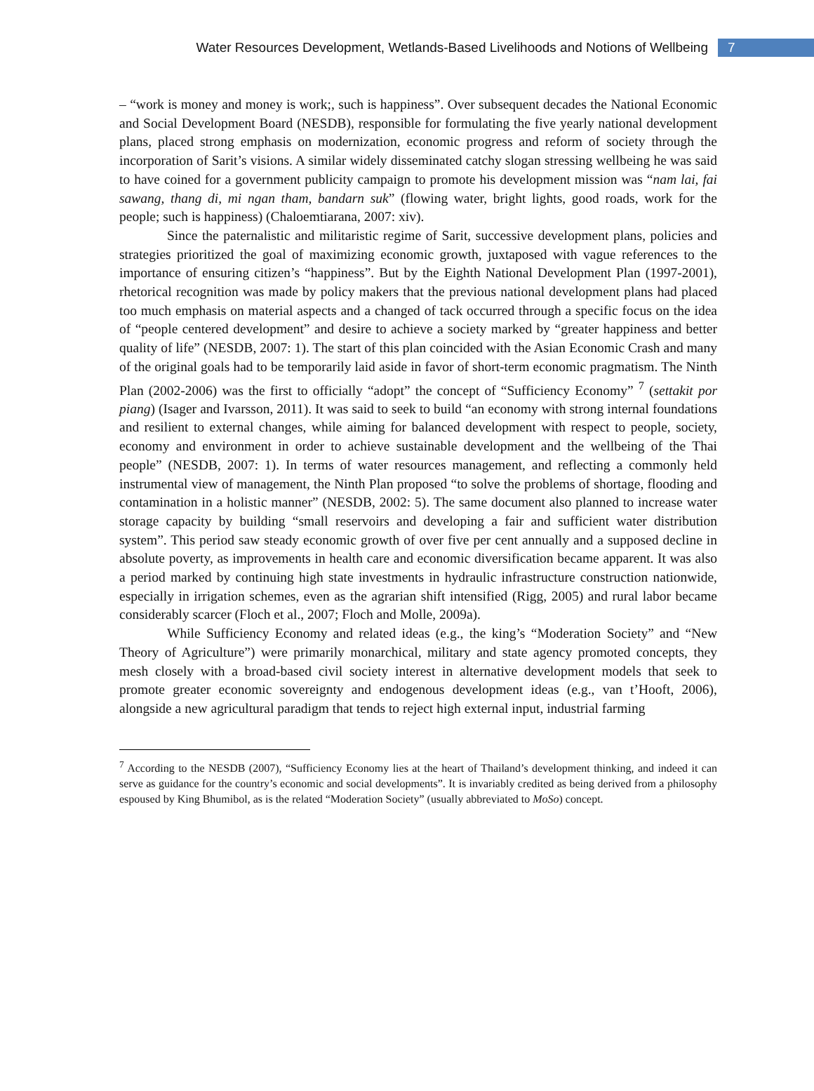Water Resources Development, Wetlands-Based Livelihoods and Notions of Wellbeing 7
– “work is money and money is work;, such is happiness”. Over subsequent decades the National Economic and Social Development Board (NESDB), responsible for formulating the five yearly national development plans, placed strong emphasis on modernization, economic progress and reform of society through the incorporation of Sarit’s visions. A similar widely disseminated catchy slogan stressing wellbeing he was said to have coined for a government publicity campaign to promote his development mission was “nam lai, fai sawang, thang di, mi ngan tham, bandarn suk” (flowing water, bright lights, good roads, work for the people; such is happiness) (Chaloemtiarana, 2007: xiv).
Since the paternalistic and militaristic regime of Sarit, successive development plans, policies and strategies prioritized the goal of maximizing economic growth, juxtaposed with vague references to the importance of ensuring citizen’s “happiness”. But by the Eighth National Development Plan (1997-2001), rhetorical recognition was made by policy makers that the previous national development plans had placed too much emphasis on material aspects and a changed of tack occurred through a specific focus on the idea of “people centered development” and desire to achieve a society marked by “greater happiness and better quality of life” (NESDB, 2007: 1). The start of this plan coincided with the Asian Economic Crash and many of the original goals had to be temporarily laid aside in favor of short-term economic pragmatism. The Ninth Plan (2002-2006) was the first to officially “adopt” the concept of “Sufficiency Economy” <sup>7</sup> (settakit por piang) (Isager and Ivarsson, 2011). It was said to seek to build “an economy with strong internal foundations and resilient to external changes, while aiming for balanced development with respect to people, society, economy and environment in order to achieve sustainable development and the wellbeing of the Thai people” (NESDB, 2007: 1). In terms of water resources management, and reflecting a commonly held instrumental view of management, the Ninth Plan proposed “to solve the problems of shortage, flooding and contamination in a holistic manner” (NESDB, 2002: 5). The same document also planned to increase water storage capacity by building “small reservoirs and developing a fair and sufficient water distribution system”. This period saw steady economic growth of over five per cent annually and a supposed decline in absolute poverty, as improvements in health care and economic diversification became apparent. It was also a period marked by continuing high state investments in hydraulic infrastructure construction nationwide, especially in irrigation schemes, even as the agrarian shift intensified (Rigg, 2005) and rural labor became considerably scarcer (Floch et al., 2007; Floch and Molle, 2009a).
While Sufficiency Economy and related ideas (e.g., the king’s “Moderation Society” and “New Theory of Agriculture”) were primarily monarchical, military and state agency promoted concepts, they mesh closely with a broad-based civil society interest in alternative development models that seek to promote greater economic sovereignty and endogenous development ideas (e.g., van t’Hooft, 2006), alongside a new agricultural paradigm that tends to reject high external input, industrial farming
<sup>7</sup> According to the NESDB (2007), “Sufficiency Economy lies at the heart of Thailand’s development thinking, and indeed it can serve as guidance for the country’s economic and social developments”. It is invariably credited as being derived from a philosophy espoused by King Bhumibol, as is the related “Moderation Society” (usually abbreviated to MoSo) concept.